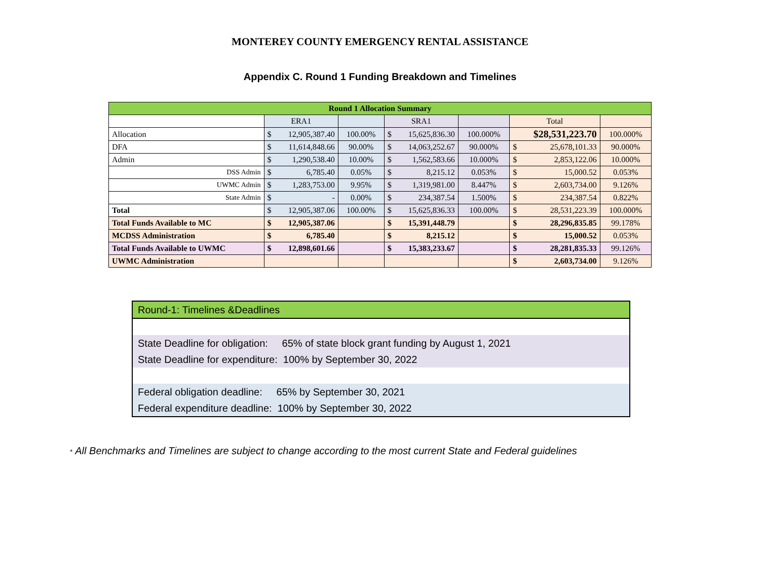MONTEREY COUNTY EMERGENCY RENTAL ASSISTANCE
Appendix C. Round 1 Funding Breakdown and Timelines
| Round 1 Allocation Summary | | | | | | |
| --- | --- | --- | --- | --- | --- | --- |
| | ERA1 | | SRA1 | | Total | |
| Allocation | $ 12,905,387.40 | 100.00% | $ 15,625,836.30 | 100.000% | $28,531,223.70 | 100.000% |
| DFA | $ 11,614,848.66 | 90.00% | $ 14,063,252.67 | 90.000% | $ 25,678,101.33 | 90.000% |
| Admin | $ 1,290,538.40 | 10.00% | $ 1,562,583.66 | 10.000% | $ 2,853,122.06 | 10.000% |
| DSS Admin | $ 6,785.40 | 0.05% | $ 8,215.12 | 0.053% | $ 15,000.52 | 0.053% |
| UWMC Admin | $ 1,283,753.00 | 9.95% | $ 1,319,981.00 | 8.447% | $ 2,603,734.00 | 9.126% |
| State Admin | $ - | 0.00% | $ 234,387.54 | 1.500% | $ 234,387.54 | 0.822% |
| Total | $ 12,905,387.06 | 100.00% | $ 15,625,836.33 | 100.00% | $ 28,531,223.39 | 100.000% |
| Total Funds Available to MC | $ 12,905,387.06 | | $ 15,391,448.79 | | $ 28,296,835.85 | 99.178% |
| MCDSS Administration | $ 6,785.40 | | $ 8,215.12 | | $ 15,000.52 | 0.053% |
| Total Funds Available to UWMC | $ 12,898,601.66 | | $ 15,383,233.67 | | $ 28,281,835.33 | 99.126% |
| UWMC Administration | | | | | $ 2,603,734.00 | 9.126% |
Round-1: Timelines &Deadlines
State Deadline for obligation: 65% of state block grant funding by August 1, 2021
State Deadline for expenditure: 100% by September 30, 2022
Federal obligation deadline: 65% by September 30, 2021
Federal expenditure deadline: 100% by September 30, 2022
* All Benchmarks and Timelines are subject to change according to the most current State and Federal guidelines